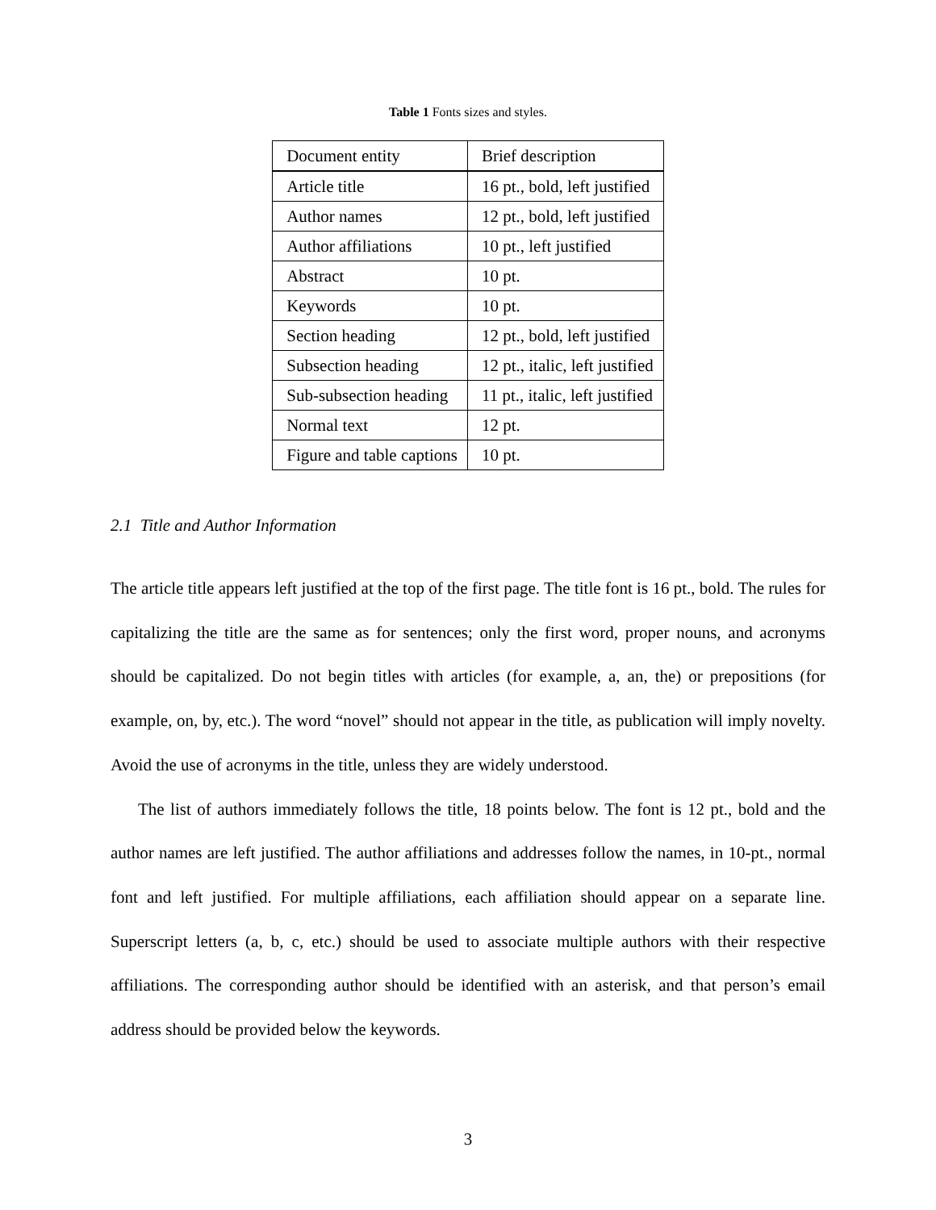Table 1 Fonts sizes and styles.
| Document entity | Brief description |
| --- | --- |
| Article title | 16 pt., bold, left justified |
| Author names | 12 pt., bold, left justified |
| Author affiliations | 10 pt., left justified |
| Abstract | 10 pt. |
| Keywords | 10 pt. |
| Section heading | 12 pt., bold, left justified |
| Subsection heading | 12 pt., italic, left justified |
| Sub-subsection heading | 11 pt., italic, left justified |
| Normal text | 12 pt. |
| Figure and table captions | 10 pt. |
2.1 Title and Author Information
The article title appears left justified at the top of the first page. The title font is 16 pt., bold. The rules for capitalizing the title are the same as for sentences; only the first word, proper nouns, and acronyms should be capitalized. Do not begin titles with articles (for example, a, an, the) or prepositions (for example, on, by, etc.). The word “novel” should not appear in the title, as publication will imply novelty. Avoid the use of acronyms in the title, unless they are widely understood.
The list of authors immediately follows the title, 18 points below. The font is 12 pt., bold and the author names are left justified. The author affiliations and addresses follow the names, in 10-pt., normal font and left justified. For multiple affiliations, each affiliation should appear on a separate line. Superscript letters (a, b, c, etc.) should be used to associate multiple authors with their respective affiliations. The corresponding author should be identified with an asterisk, and that person’s email address should be provided below the keywords.
3